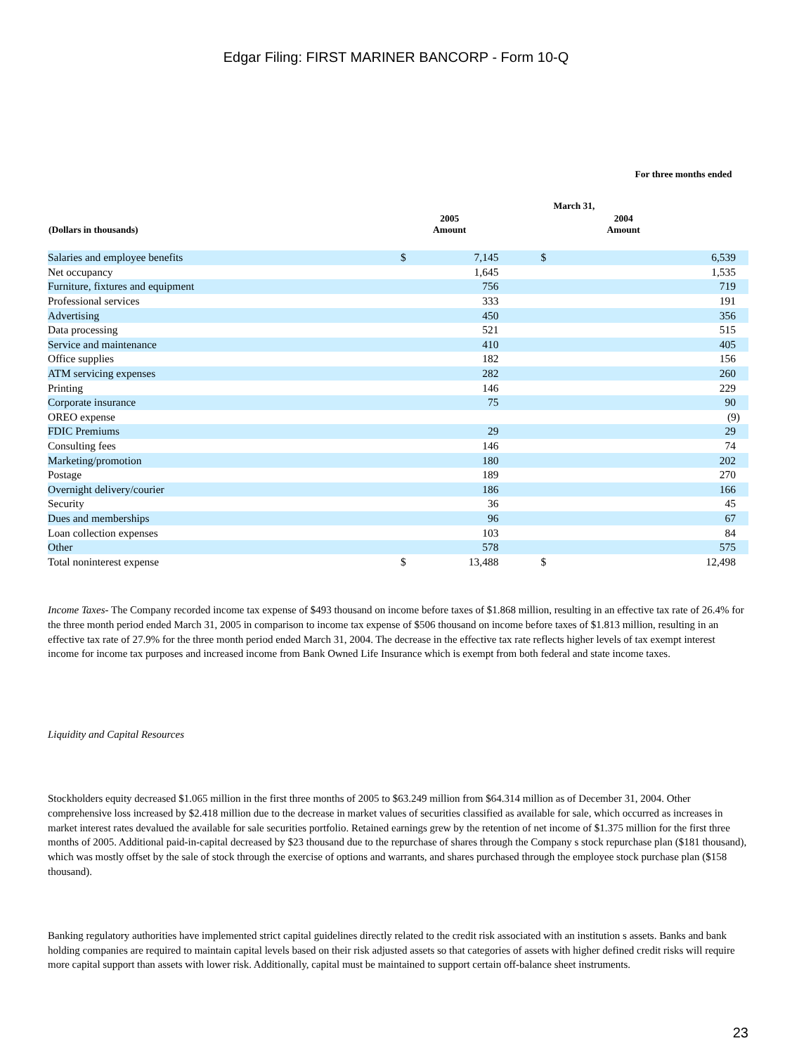Edgar Filing: FIRST MARINER BANCORP - Form 10-Q
| | For three months ended | | | |
| --- | --- | --- | --- | --- |
| | March 31, | | | |
| (Dollars in thousands) | 2005 Amount | | 2004 Amount | |
| Salaries and employee benefits | $ | 7,145 | $ | 6,539 |
| Net occupancy | | 1,645 | | 1,535 |
| Furniture, fixtures and equipment | | 756 | | 719 |
| Professional services | | 333 | | 191 |
| Advertising | | 450 | | 356 |
| Data processing | | 521 | | 515 |
| Service and maintenance | | 410 | | 405 |
| Office supplies | | 182 | | 156 |
| ATM servicing expenses | | 282 | | 260 |
| Printing | | 146 | | 229 |
| Corporate insurance | | 75 | | 90 |
| OREO expense | | | | (9) |
| FDIC Premiums | | 29 | | 29 |
| Consulting fees | | 146 | | 74 |
| Marketing/promotion | | 180 | | 202 |
| Postage | | 189 | | 270 |
| Overnight delivery/courier | | 186 | | 166 |
| Security | | 36 | | 45 |
| Dues and memberships | | 96 | | 67 |
| Loan collection expenses | | 103 | | 84 |
| Other | | 578 | | 575 |
| Total noninterest expense | $ | 13,488 | $ | 12,498 |
Income Taxes- The Company recorded income tax expense of $493 thousand on income before taxes of $1.868 million, resulting in an effective tax rate of 26.4% for the three month period ended March 31, 2005 in comparison to income tax expense of $506 thousand on income before taxes of $1.813 million, resulting in an effective tax rate of 27.9% for the three month period ended March 31, 2004. The decrease in the effective tax rate reflects higher levels of tax exempt interest income for income tax purposes and increased income from Bank Owned Life Insurance which is exempt from both federal and state income taxes.
Liquidity and Capital Resources
Stockholders equity decreased $1.065 million in the first three months of 2005 to $63.249 million from $64.314 million as of December 31, 2004. Other comprehensive loss increased by $2.418 million due to the decrease in market values of securities classified as available for sale, which occurred as increases in market interest rates devalued the available for sale securities portfolio. Retained earnings grew by the retention of net income of $1.375 million for the first three months of 2005. Additional paid-in-capital decreased by $23 thousand due to the repurchase of shares through the Company s stock repurchase plan ($181 thousand), which was mostly offset by the sale of stock through the exercise of options and warrants, and shares purchased through the employee stock purchase plan ($158 thousand).
Banking regulatory authorities have implemented strict capital guidelines directly related to the credit risk associated with an institution s assets. Banks and bank holding companies are required to maintain capital levels based on their risk adjusted assets so that categories of assets with higher defined credit risks will require more capital support than assets with lower risk. Additionally, capital must be maintained to support certain off-balance sheet instruments.
23